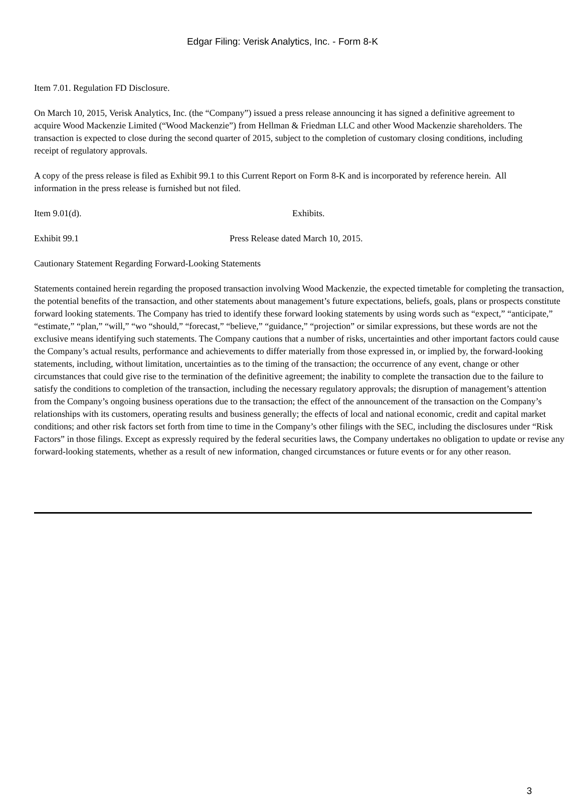Edgar Filing: Verisk Analytics, Inc. - Form 8-K
Item 7.01. Regulation FD Disclosure.
On March 10, 2015, Verisk Analytics, Inc. (the “Company”) issued a press release announcing it has signed a definitive agreement to acquire Wood Mackenzie Limited (“Wood Mackenzie”) from Hellman & Friedman LLC and other Wood Mackenzie shareholders. The transaction is expected to close during the second quarter of 2015, subject to the completion of customary closing conditions, including receipt of regulatory approvals.
A copy of the press release is filed as Exhibit 99.1 to this Current Report on Form 8-K and is incorporated by reference herein. All information in the press release is furnished but not filed.
Item 9.01(d). Exhibits.
Exhibit 99.1 Press Release dated March 10, 2015.
Cautionary Statement Regarding Forward-Looking Statements
Statements contained herein regarding the proposed transaction involving Wood Mackenzie, the expected timetable for completing the transaction, the potential benefits of the transaction, and other statements about management’s future expectations, beliefs, goals, plans or prospects constitute forward looking statements. The Company has tried to identify these forward looking statements by using words such as “expect,” “anticipate,” “estimate,” “plan,” “will,” “wo “should,” “forecast,” “believe,” “guidance,” “projection” or similar expressions, but these words are not the exclusive means identifying such statements. The Company cautions that a number of risks, uncertainties and other important factors could cause the Company’s actual results, performance and achievements to differ materially from those expressed in, or implied by, the forward-looking statements, including, without limitation, uncertainties as to the timing of the transaction; the occurrence of any event, change or other circumstances that could give rise to the termination of the definitive agreement; the inability to complete the transaction due to the failure to satisfy the conditions to completion of the transaction, including the necessary regulatory approvals; the disruption of management’s attention from the Company’s ongoing business operations due to the transaction; the effect of the announcement of the transaction on the Company’s relationships with its customers, operating results and business generally; the effects of local and national economic, credit and capital market conditions; and other risk factors set forth from time to time in the Company’s other filings with the SEC, including the disclosures under “Risk Factors” in those filings. Except as expressly required by the federal securities laws, the Company undertakes no obligation to update or revise any forward-looking statements, whether as a result of new information, changed circumstances or future events or for any other reason.
3